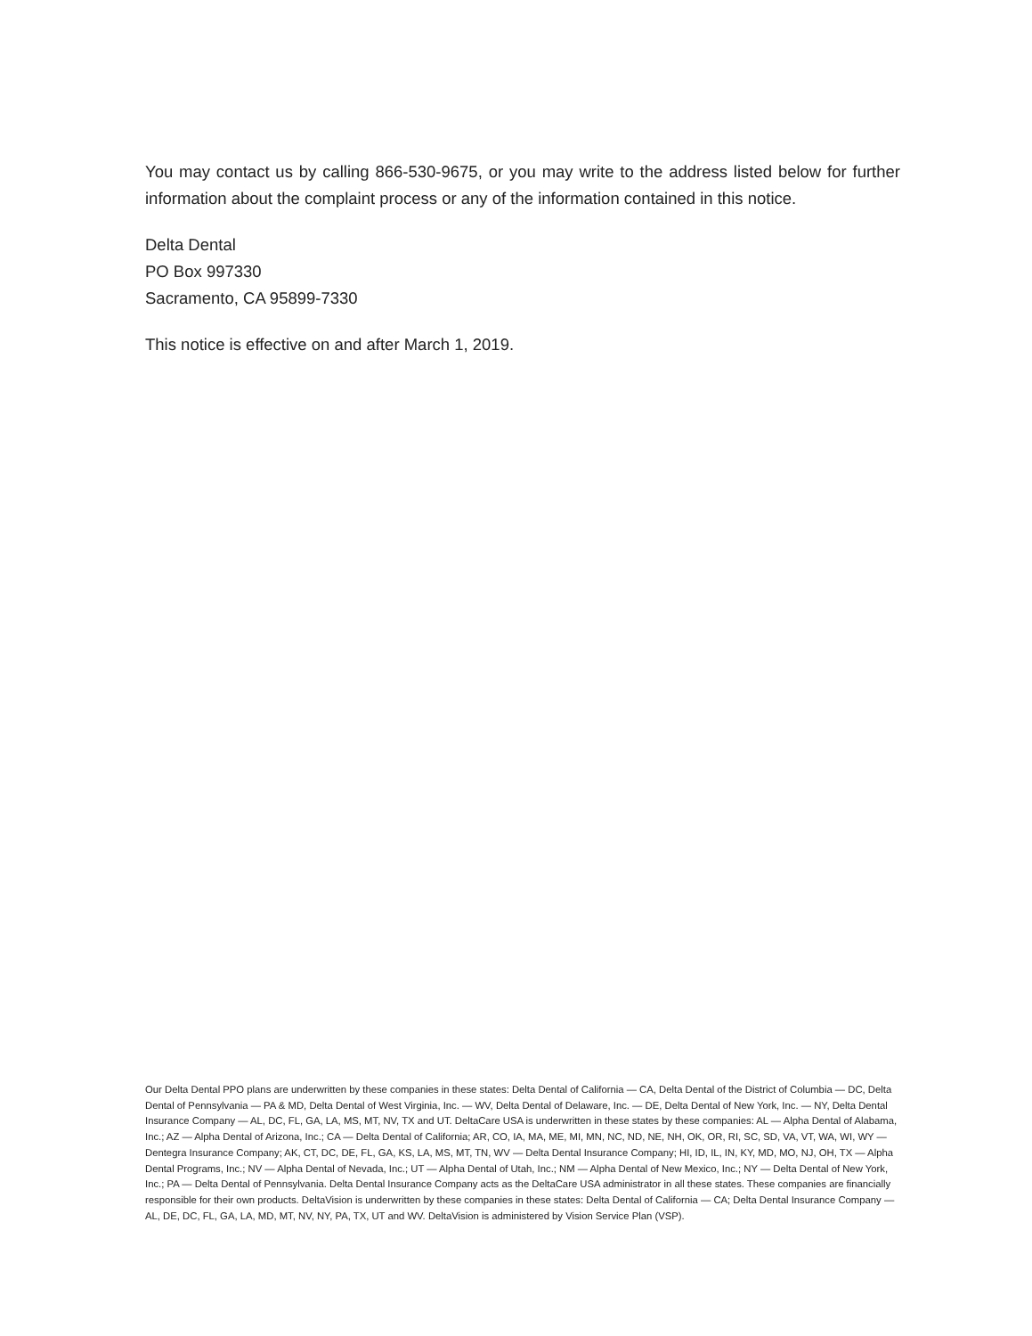You may contact us by calling 866-530-9675, or you may write to the address listed below for further information about the complaint process or any of the information contained in this notice.
Delta Dental
PO Box 997330
Sacramento, CA 95899-7330
This notice is effective on and after March 1, 2019.
Our Delta Dental PPO plans are underwritten by these companies in these states: Delta Dental of California — CA, Delta Dental of the District of Columbia — DC, Delta Dental of Pennsylvania — PA & MD, Delta Dental of West Virginia, Inc. — WV, Delta Dental of Delaware, Inc. — DE, Delta Dental of New York, Inc. — NY, Delta Dental Insurance Company — AL, DC, FL, GA, LA, MS, MT, NV, TX and UT. DeltaCare USA is underwritten in these states by these companies: AL — Alpha Dental of Alabama, Inc.; AZ — Alpha Dental of Arizona, Inc.; CA — Delta Dental of California; AR, CO, IA, MA, ME, MI, MN, NC, ND, NE, NH, OK, OR, RI, SC, SD, VA, VT, WA, WI, WY — Dentegra Insurance Company; AK, CT, DC, DE, FL, GA, KS, LA, MS, MT, TN, WV — Delta Dental Insurance Company; HI, ID, IL, IN, KY, MD, MO, NJ, OH, TX — Alpha Dental Programs, Inc.; NV — Alpha Dental of Nevada, Inc.; UT — Alpha Dental of Utah, Inc.; NM — Alpha Dental of New Mexico, Inc.; NY — Delta Dental of New York, Inc.; PA — Delta Dental of Pennsylvania. Delta Dental Insurance Company acts as the DeltaCare USA administrator in all these states. These companies are financially responsible for their own products. DeltaVision is underwritten by these companies in these states: Delta Dental of California — CA; Delta Dental Insurance Company — AL, DE, DC, FL, GA, LA, MD, MT, NV, NY, PA, TX, UT and WV. DeltaVision is administered by Vision Service Plan (VSP).